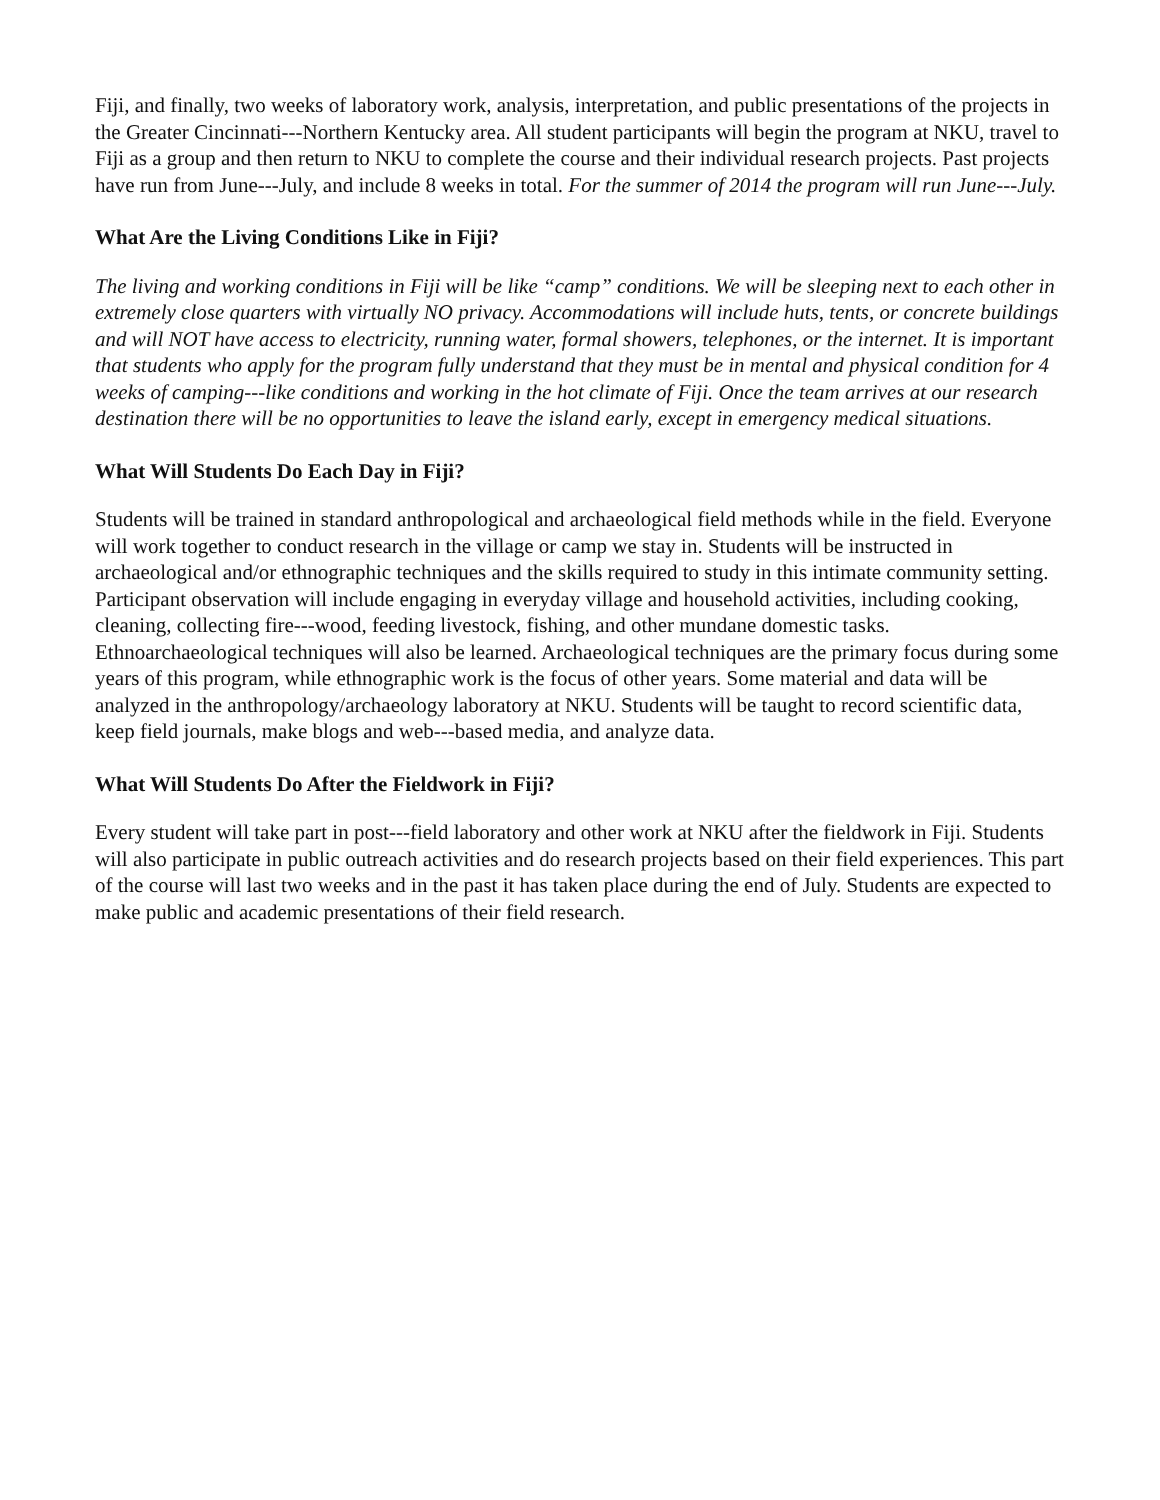Fiji, and finally, two weeks of laboratory work, analysis, interpretation, and public presentations of the projects in the Greater Cincinnati---Northern Kentucky area. All student participants will begin the program at NKU, travel to Fiji as a group and then return to NKU to complete the course and their individual research projects. Past projects have run from June---July, and include 8 weeks in total. For the summer of 2014 the program will run June---July.
What Are the Living Conditions Like in Fiji?
The living and working conditions in Fiji will be like “camp” conditions. We will be sleeping next to each other in extremely close quarters with virtually NO privacy. Accommodations will include huts, tents, or concrete buildings and will NOT have access to electricity, running water, formal showers, telephones, or the internet. It is important that students who apply for the program fully understand that they must be in mental and physical condition for 4 weeks of camping---like conditions and working in the hot climate of Fiji. Once the team arrives at our research destination there will be no opportunities to leave the island early, except in emergency medical situations.
What Will Students Do Each Day in Fiji?
Students will be trained in standard anthropological and archaeological field methods while in the field. Everyone will work together to conduct research in the village or camp we stay in. Students will be instructed in archaeological and/or ethnographic techniques and the skills required to study in this intimate community setting. Participant observation will include engaging in everyday village and household activities, including cooking, cleaning, collecting fire---wood, feeding livestock, fishing, and other mundane domestic tasks. Ethnoarchaeological techniques will also be learned. Archaeological techniques are the primary focus during some years of this program, while ethnographic work is the focus of other years. Some material and data will be analyzed in the anthropology/archaeology laboratory at NKU. Students will be taught to record scientific data, keep field journals, make blogs and web---based media, and analyze data.
What Will Students Do After the Fieldwork in Fiji?
Every student will take part in post---field laboratory and other work at NKU after the fieldwork in Fiji. Students will also participate in public outreach activities and do research projects based on their field experiences. This part of the course will last two weeks and in the past it has taken place during the end of July. Students are expected to make public and academic presentations of their field research.